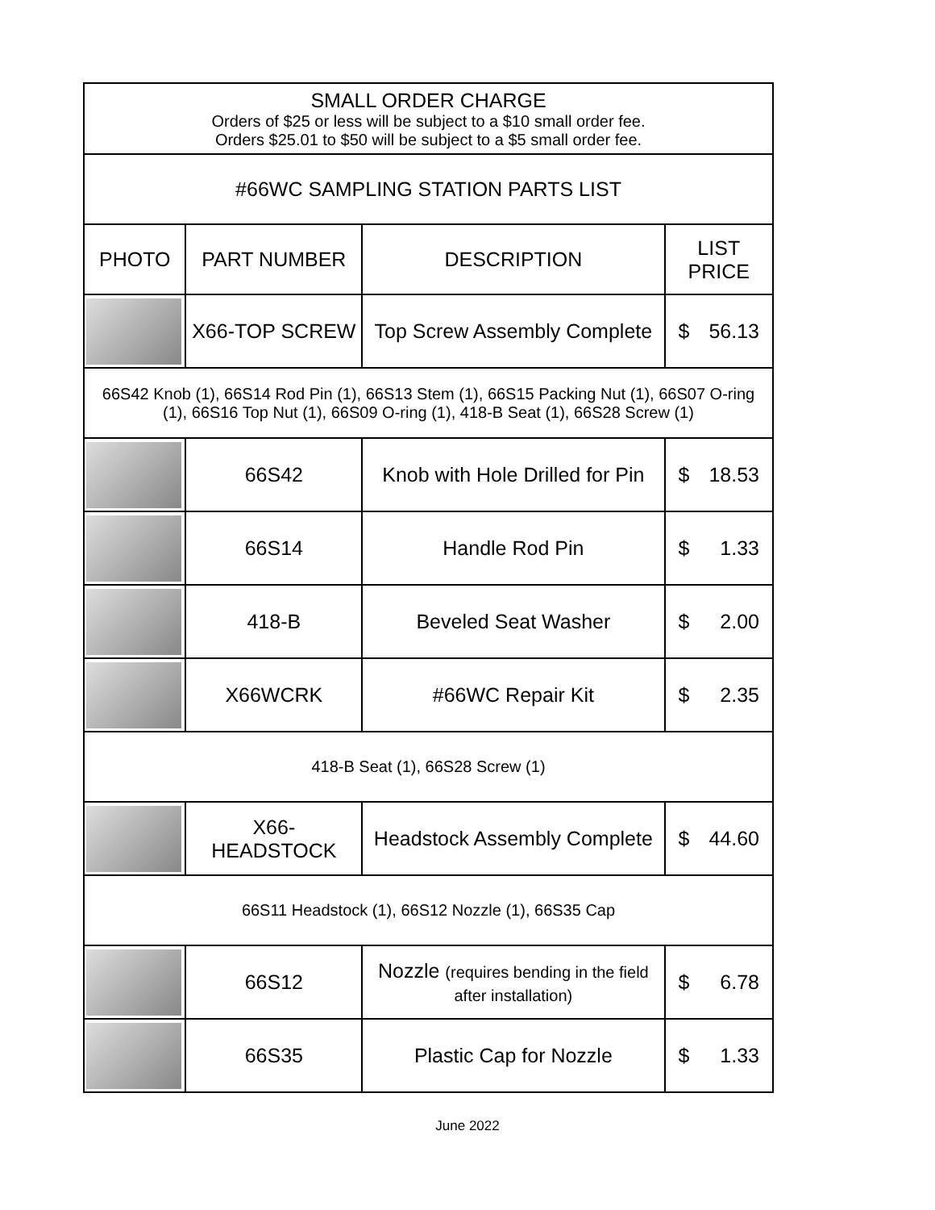| SMALL ORDER CHARGE Orders of $25 or less will be subject to a $10 small order fee. Orders $25.01 to $50 will be subject to a $5 small order fee. | | | |
| #66WC SAMPLING STATION PARTS LIST | | | |
| PHOTO | PART NUMBER | DESCRIPTION | LIST PRICE |
| | X66-TOP SCREW | Top Screw Assembly Complete | $ 56.13 |
| 66S42 Knob (1), 66S14 Rod Pin (1), 66S13 Stem (1), 66S15 Packing Nut (1), 66S07 O-ring (1), 66S16 Top Nut (1), 66S09 O-ring (1), 418-B Seat (1), 66S28 Screw (1) | | | |
| | 66S42 | Knob with Hole Drilled for Pin | $ 18.53 |
| | 66S14 | Handle Rod Pin | $ 1.33 |
| | 418-B | Beveled Seat Washer | $ 2.00 |
| | X66WCRK | #66WC Repair Kit | $ 2.35 |
| 418-B Seat (1), 66S28 Screw (1) | | | |
| | X66-HEADSTOCK | Headstock Assembly Complete | $ 44.60 |
| 66S11 Headstock (1), 66S12 Nozzle (1), 66S35 Cap | | | |
| | 66S12 | Nozzle (requires bending in the field after installation) | $ 6.78 |
| | 66S35 | Plastic Cap for Nozzle | $ 1.33 |
June 2022